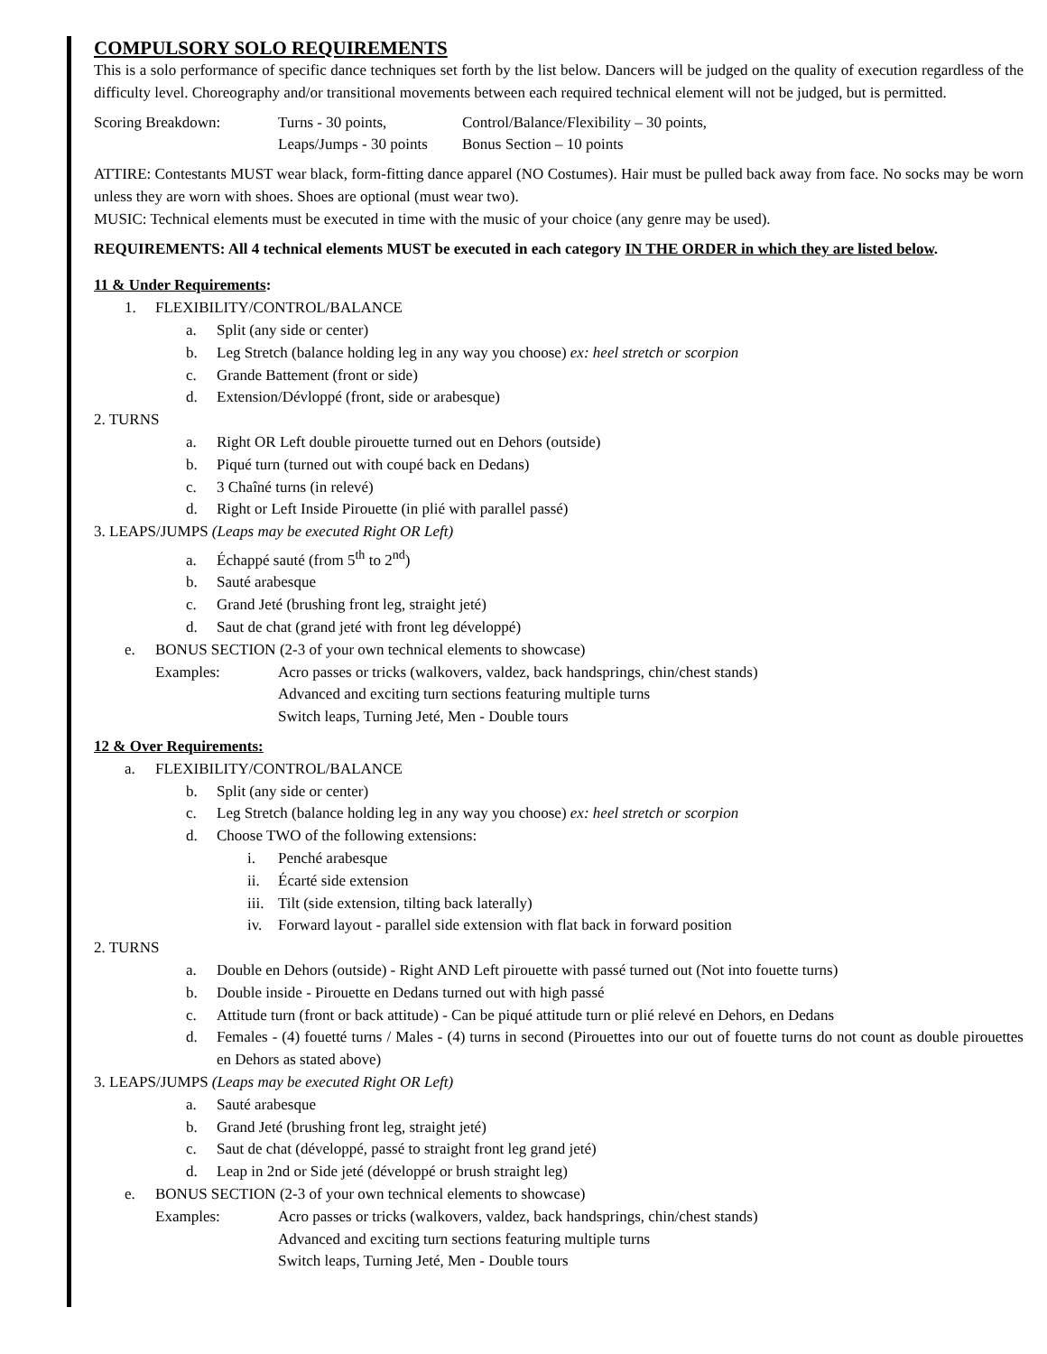COMPULSORY SOLO REQUIREMENTS
This is a solo performance of specific dance techniques set forth by the list below. Dancers will be judged on the quality of execution regardless of the difficulty level. Choreography and/or transitional movements between each required technical element will not be judged, but is permitted.
Scoring Breakdown: Turns - 30 points, Control/Balance/Flexibility – 30 points,
Leaps/Jumps - 30 points Bonus Section – 10 points
ATTIRE: Contestants MUST wear black, form-fitting dance apparel (NO Costumes). Hair must be pulled back away from face. No socks may be worn unless they are worn with shoes. Shoes are optional (must wear two).
MUSIC: Technical elements must be executed in time with the music of your choice (any genre may be used).
REQUIREMENTS: All 4 technical elements MUST be executed in each category IN THE ORDER in which they are listed below.
11 & Under Requirements:
1. FLEXIBILITY/CONTROL/BALANCE
a. Split (any side or center)
b. Leg Stretch (balance holding leg in any way you choose) ex: heel stretch or scorpion
c. Grande Battement (front or side)
d. Extension/Dévloppé (front, side or arabesque)
2. TURNS
a. Right OR Left double pirouette turned out en Dehors (outside)
b. Piqué turn (turned out with coupé back en Dedans)
c. 3 Chaîné turns (in relevé)
d. Right or Left Inside Pirouette (in plié with parallel passé)
3. LEAPS/JUMPS (Leaps may be executed Right OR Left)
a. Échappé sauté (from 5<sup>th</sup> to 2<sup>nd</sup>)
b. Sauté arabesque
c. Grand Jeté (brushing front leg, straight jeté)
d. Saut de chat (grand jeté with front leg développé)
e. BONUS SECTION (2-3 of your own technical elements to showcase)
Examples: Acro passes or tricks (walkovers, valdez, back handsprings, chin/chest stands)
Advanced and exciting turn sections featuring multiple turns
Switch leaps, Turning Jeté, Men - Double tours
12 & Over Requirements:
a. FLEXIBILITY/CONTROL/BALANCE
b. Split (any side or center)
c. Leg Stretch (balance holding leg in any way you choose) ex: heel stretch or scorpion
d. Choose TWO of the following extensions:
i. Penché arabesque
ii. Écarté side extension
iii. Tilt (side extension, tilting back laterally)
iv. Forward layout - parallel side extension with flat back in forward position
2. TURNS
a. Double en Dehors (outside) - Right AND Left pirouette with passé turned out (Not into fouette turns)
b. Double inside - Pirouette en Dedans turned out with high passé
c. Attitude turn (front or back attitude) - Can be piqué attitude turn or plié relevé en Dehors, en Dedans
d. Females - (4) fouetté turns / Males - (4) turns in second (Pirouettes into our out of fouette turns do not count as double pirouettes en Dehors as stated above)
3. LEAPS/JUMPS (Leaps may be executed Right OR Left)
a. Sauté arabesque
b. Grand Jeté (brushing front leg, straight jeté)
c. Saut de chat (développé, passé to straight front leg grand jeté)
d. Leap in 2nd or Side jeté (développé or brush straight leg)
e. BONUS SECTION (2-3 of your own technical elements to showcase)
Examples: Acro passes or tricks (walkovers, valdez, back handsprings, chin/chest stands)
Advanced and exciting turn sections featuring multiple turns
Switch leaps, Turning Jeté, Men - Double tours